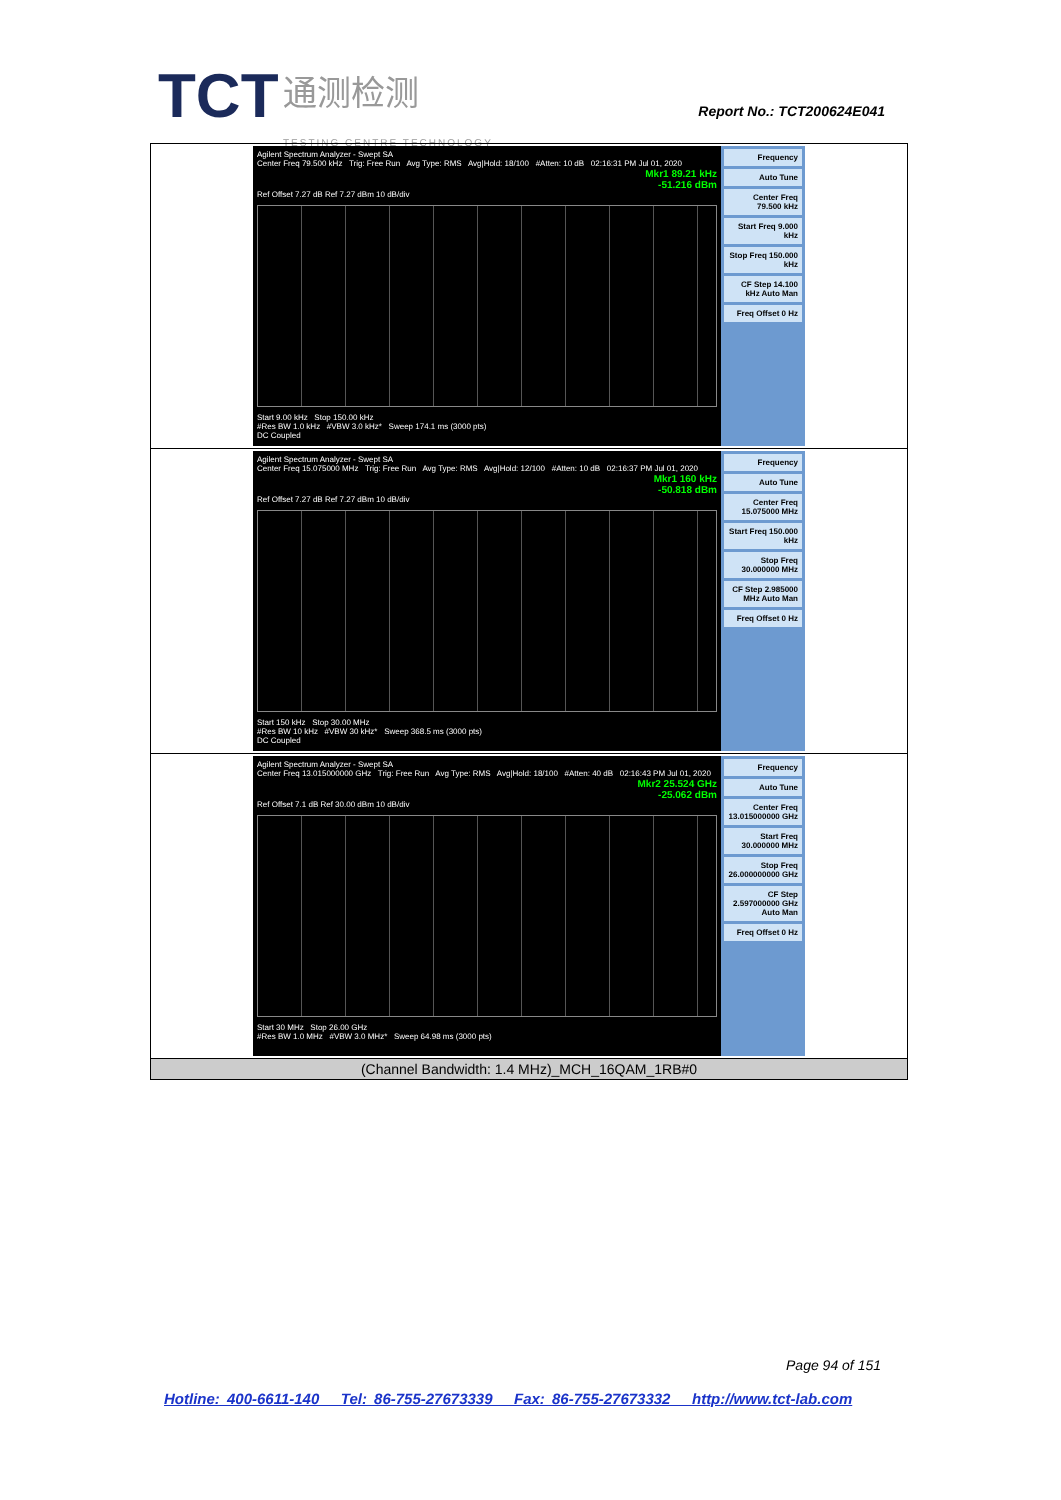TCT 通测检测
TESTING CENTRE TECHNOLOGY
Report No.: TCT200624E041
| Agilent Spectrum Analyzer - Swept SA Center Freq 79.500 kHz Trig: Free Run Avg Type: RMS Avg/Hold: 18/100 #Atten: 10 dB 02:16:31 PM Jul 01, 2020 Mkr1 89.21 kHz -51.216 dBm Ref Offset 7.27 dB Ref 7.27 dBm 10 dB/div Start 9.00 kHz Stop 150.00 kHz #Res BW 1.0 kHz #VBW 3.0 kHz* Sweep 174.1 ms (3000 pts) DC Coupled Frequency Auto Tune Center Freq 79.500 kHz Start Freq 9.000 kHz Stop Freq 150.000 kHz CF Step 14.100 kHz Auto Man Freq Offset 0 Hz |
| Agilent Spectrum Analyzer - Swept SA Center Freq 15.075000 MHz Trig: Free Run Avg Type: RMS Avg/Hold: 12/100 #Atten: 10 dB 02:16:37 PM Jul 01, 2020 Mkr1 160 kHz -50.818 dBm Ref Offset 7.27 dB Ref 7.27 dBm 10 dB/div Start 150 kHz Stop 30.00 MHz #Res BW 10 kHz #VBW 30 kHz* Sweep 368.5 ms (3000 pts) DC Coupled Frequency Auto Tune Center Freq 15.075000 MHz Start Freq 150.000 kHz Stop Freq 30.000000 MHz CF Step 2.985000 MHz Auto Man Freq Offset 0 Hz |
| Agilent Spectrum Analyzer - Swept SA Center Freq 13.015000000 GHz Trig: Free Run Avg Type: RMS Avg/Hold: 18/100 #Atten: 40 dB 02:16:43 PM Jul 01, 2020 Mkr2 25.524 GHz -25.062 dBm Ref Offset 7.1 dB Ref 30.00 dBm 10 dB/div Start 30 MHz Stop 26.00 GHz #Res BW 1.0 MHz #VBW 3.0 MHz* Sweep 64.98 ms (3000 pts) Frequency Auto Tune Center Freq 13.015000000 GHz Start Freq 30.000000 MHz Stop Freq 26.000000000 GHz CF Step 2.597000000 GHz Auto Man Freq Offset 0 Hz |
| (Channel Bandwidth: 1.4 MHz)_MCH_16QAM_1RB#0 |
Page 94 of 151
Hotline: 400-6611-140 Tel: 86-755-27673339 Fax: 86-755-27673332 http://www.tct-lab.com